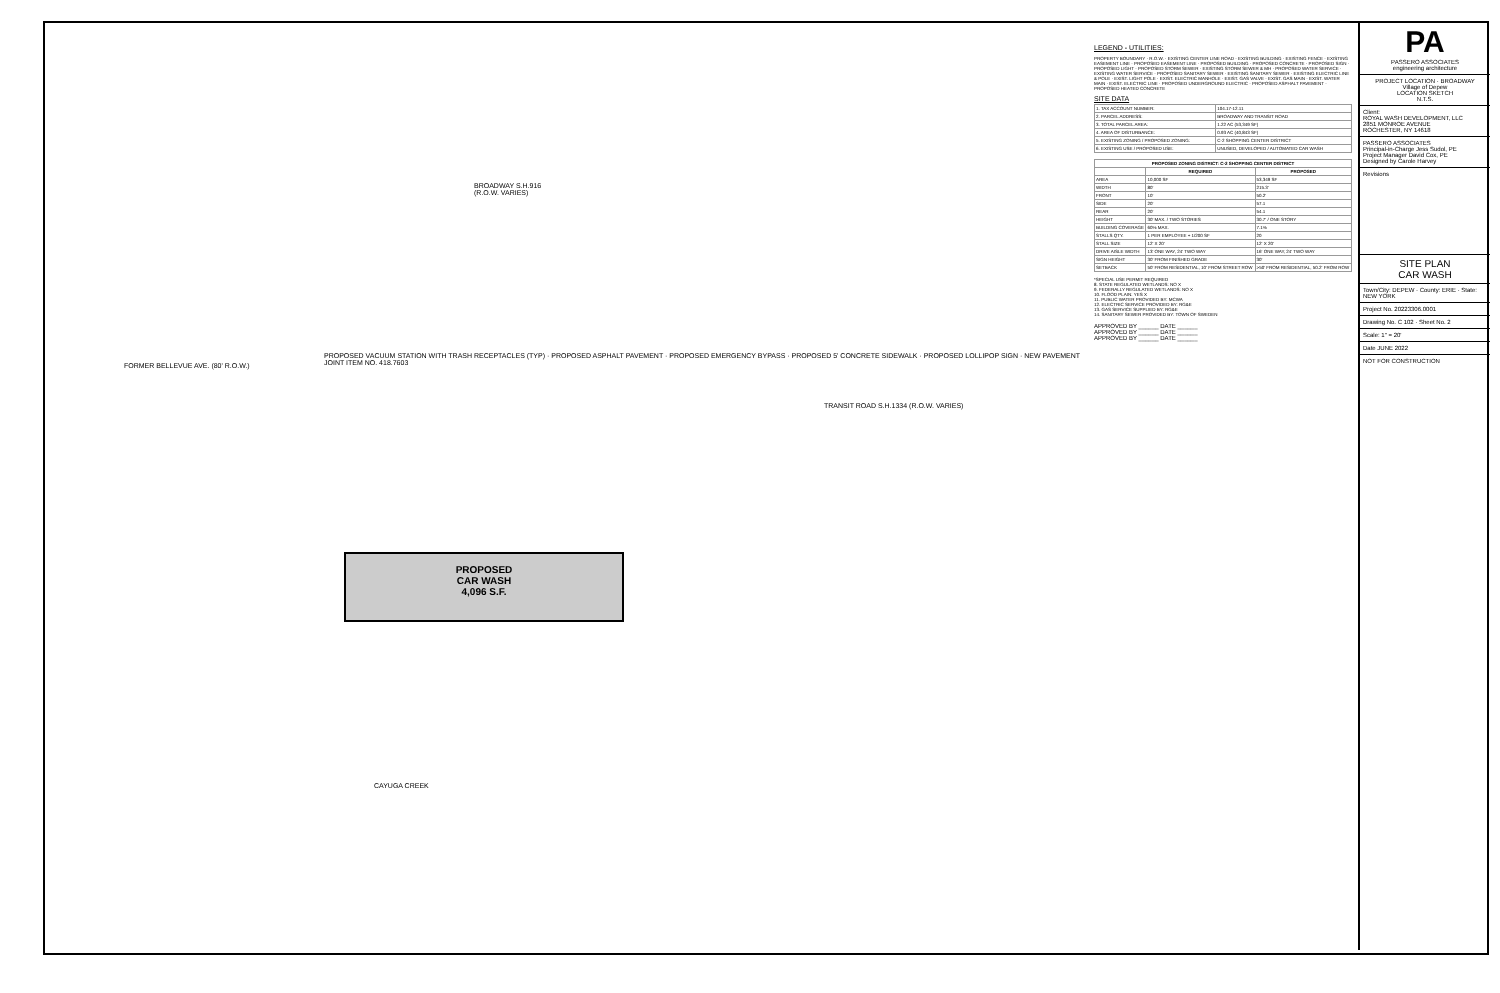BROADWAY S.H.916
(R.O.W. VARIES)
TRANSIT ROAD S.H.1334 (R.O.W. VARIES)
FORMER BELLEVUE AVE. (80' R.O.W.)
CAYUGA CREEK
PROPOSED
CAR WASH
4,096 S.F.
PROPOSED VACUUM STATION WITH TRASH RECEPTACLES (TYP) · PROPOSED ASPHALT PAVEMENT · PROPOSED EMERGENCY BYPASS · PROPOSED 5' CONCRETE SIDEWALK · PROPOSED LOLLIPOP SIGN · NEW PAVEMENT JOINT ITEM NO. 418.7603
LEGEND - UTILITIES:
PROPERTY BOUNDARY · R.O.W. · EXISTING CENTER LINE ROAD · EXISTING BUILDING · EXISTING FENCE · EXISTING EASEMENT LINE · PROPOSED EASEMENT LINE · PROPOSED BUILDING · PROPOSED CONCRETE · PROPOSED SIGN · PROPOSED LIGHT · PROPOSED STORM SEWER · EXISTING STORM SEWER & MH · PROPOSED WATER SERVICE · EXISTING WATER SERVICE · PROPOSED SANITARY SEWER · EXISTING SANITARY SEWER · EXISTING ELECTRIC LINE & POLE · EXIST. LIGHT POLE · EXIST. ELECTRIC MANHOLE · EXIST. GAS VALVE · EXIST. GAS MAIN · EXIST. WATER MAIN · EXIST. ELECTRIC LINE · PROPOSED UNDERGROUND ELECTRIC · PROPOSED ASPHALT PAVEMENT · PROPOSED HEATED CONCRETE
SITE DATA
| 1. TAX ACCOUNT NUMBER: | 104.17-12.11 |
| 2. PARCEL ADDRESS: | BROADWAY AND TRANSIT ROAD |
| 3. TOTAL PARCEL AREA: | 1.22 AC (53,349 SF) |
| 4. AREA OF DISTURBANCE: | 0.93 AC (40,843 SF) |
| 5. EXISTING ZONING / PROPOSED ZONING: | C-2 SHOPPING CENTER DISTRICT |
| 6. EXISTING USE / PROPOSED USE: | UNUSED, DEVELOPED / AUTOMATED CAR WASH |
| PROPOSED ZONING DISTRICT: C-2 SHOPPING CENTER DISTRICT | | |
| --- | --- | --- |
| | REQUIRED | PROPOSED |
| AREA | 10,000 SF | 53,349 SF |
| WIDTH | 80' | 215.3' |
| FRONT | 10' | 50.2' |
| SIDE | 20' | 57.1 |
| REAR | 20' | 54.1 |
| HEIGHT | 30' MAX. / TWO STORIES | 30.7' / ONE STORY |
| BUILDING COVERAGE | 60% MAX. | 7.1% |
| STALLS QTY. | 1 PER EMPLOYEE + 1/200 SF | 20 |
| STALL SIZE | 12' X 20' | 12' X 20' |
| DRIVE AISLE WIDTH | 13' ONE WAY, 24' TWO WAY | 16' ONE WAY, 24' TWO WAY |
| SIGN HEIGHT | 30' FROM FINISHED GRADE | 30' |
| SETBACK | 50' FROM RESIDENTIAL, 10' FROM STREET ROW | >50' FROM RESIDENTIAL, 50.2' FROM ROW |
*SPECIAL USE PERMIT REQUIRED
8. STATE REGULATED WETLANDS: NO X
9. FEDERALLY REGULATED WETLANDS: NO X
10. FLOOD PLAIN: YES X
11. PUBLIC WATER PROVIDED BY: MCWA
12. ELECTRIC SERVICE PROVIDED BY: RG&E
13. GAS SERVICE SUPPLIED BY: RG&E
14. SANITARY SEWER PROVIDED BY: TOWN OF SWEDEN
APPROVED BY ______ DATE ______
APPROVED BY ______ DATE ______
APPROVED BY ______ DATE ______
PA
PASSERO ASSOCIATES
engineering architecture
PROJECT LOCATION · BROADWAY
Village of Depew
LOCATION SKETCH
N.T.S.
Client:
ROYAL WASH DEVELOPMENT, LLC
2851 MONROE AVENUE
ROCHESTER, NY 14618
PASSERO ASSOCIATES
Principal-in-Charge Jess Sudol, PE
Project Manager David Cox, PE
Designed by Carole Harvey
Revisions
SITE PLAN
CAR WASH
Town/City: DEPEW · County: ERIE · State: NEW YORK
Project No. 20223306.0001
Drawing No. C 102 · Sheet No. 2
Scale: 1" = 20'
Date JUNE 2022
NOT FOR CONSTRUCTION